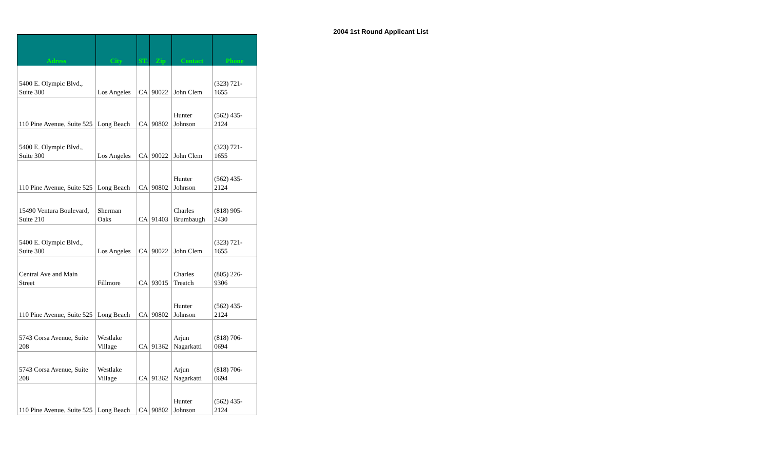| Adress | City | ST. | Zip | Contact | Phone |
| --- | --- | --- | --- | --- | --- |
| 5400 E. Olympic Blvd., Suite 300 | Los Angeles | CA | 90022 | John Clem | (323) 721- 1655 |
| 110 Pine Avenue, Suite 525 | Long Beach | CA | 90802 | Hunter Johnson | (562) 435- 2124 |
| 5400 E. Olympic Blvd., Suite 300 | Los Angeles | CA | 90022 | John Clem | (323) 721- 1655 |
| 110 Pine Avenue, Suite 525 | Long Beach | CA | 90802 | Hunter Johnson | (562) 435- 2124 |
| 15490 Ventura Boulevard, Suite 210 | Sherman Oaks | CA | 91403 | Charles Brumbaugh | (818) 905- 2430 |
| 5400 E. Olympic Blvd., Suite 300 | Los Angeles | CA | 90022 | John Clem | (323) 721- 1655 |
| Central Ave and Main Street | Fillmore | CA | 93015 | Charles Treatch | (805) 226- 9306 |
| 110 Pine Avenue, Suite 525 | Long Beach | CA | 90802 | Hunter Johnson | (562) 435- 2124 |
| 5743 Corsa Avenue, Suite 208 | Westlake Village | CA | 91362 | Arjun Nagarkatti | (818) 706- 0694 |
| 5743 Corsa Avenue, Suite 208 | Westlake Village | CA | 91362 | Arjun Nagarkatti | (818) 706- 0694 |
| 110 Pine Avenue, Suite 525 | Long Beach | CA | 90802 | Hunter Johnson | (562) 435- 2124 |
2004 1st Round Applicant List